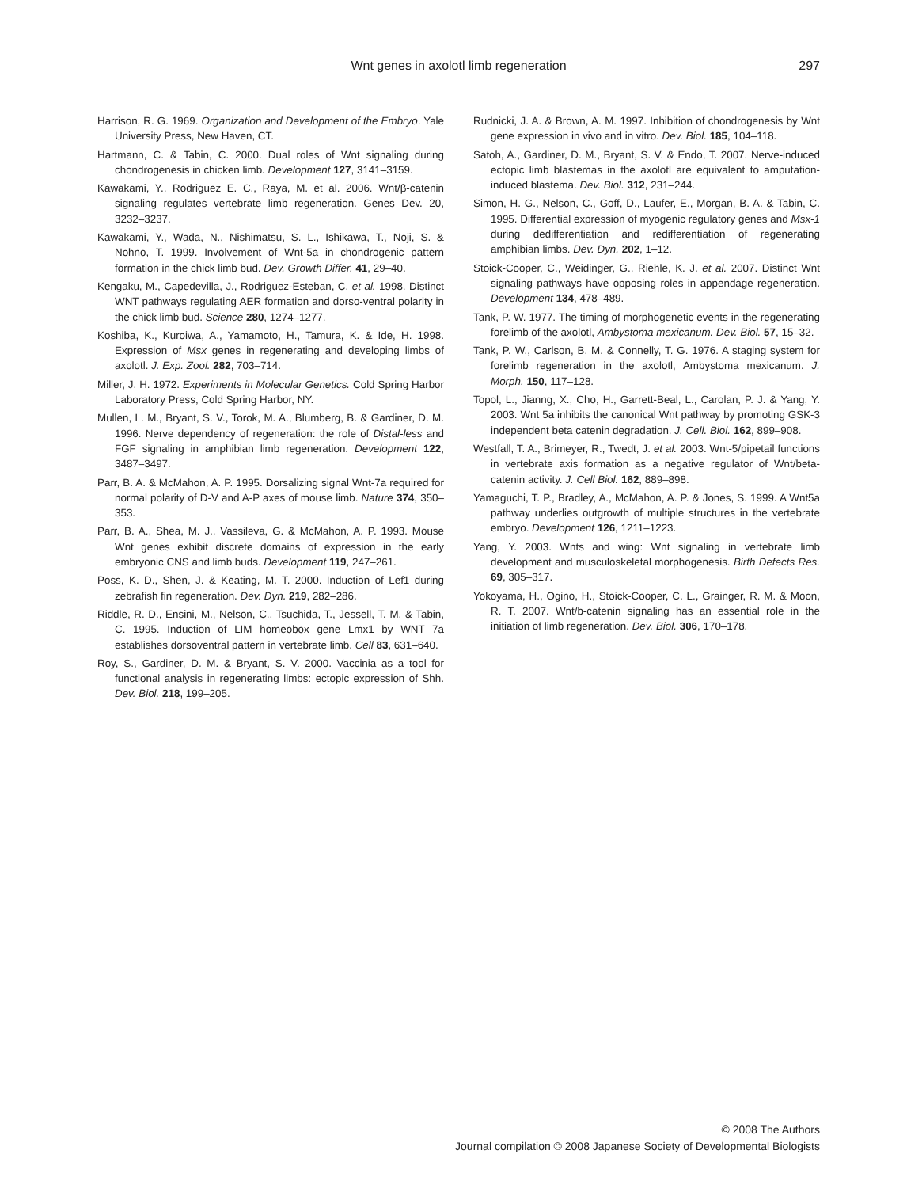Wnt genes in axolotl limb regeneration 297
Harrison, R. G. 1969. Organization and Development of the Embryo. Yale University Press, New Haven, CT.
Hartmann, C. & Tabin, C. 2000. Dual roles of Wnt signaling during chondrogenesis in chicken limb. Development 127, 3141–3159.
Kawakami, Y., Rodriguez E. C., Raya, M. et al. 2006. Wnt/β-catenin signaling regulates vertebrate limb regeneration. Genes Dev. 20, 3232–3237.
Kawakami, Y., Wada, N., Nishimatsu, S. L., Ishikawa, T., Noji, S. & Nohno, T. 1999. Involvement of Wnt-5a in chondrogenic pattern formation in the chick limb bud. Dev. Growth Differ. 41, 29–40.
Kengaku, M., Capedevilla, J., Rodriguez-Esteban, C. et al. 1998. Distinct WNT pathways regulating AER formation and dorso-ventral polarity in the chick limb bud. Science 280, 1274–1277.
Koshiba, K., Kuroiwa, A., Yamamoto, H., Tamura, K. & Ide, H. 1998. Expression of Msx genes in regenerating and developing limbs of axolotl. J. Exp. Zool. 282, 703–714.
Miller, J. H. 1972. Experiments in Molecular Genetics. Cold Spring Harbor Laboratory Press, Cold Spring Harbor, NY.
Mullen, L. M., Bryant, S. V., Torok, M. A., Blumberg, B. & Gardiner, D. M. 1996. Nerve dependency of regeneration: the role of Distal-less and FGF signaling in amphibian limb regeneration. Development 122, 3487–3497.
Parr, B. A. & McMahon, A. P. 1995. Dorsalizing signal Wnt-7a required for normal polarity of D-V and A-P axes of mouse limb. Nature 374, 350–353.
Parr, B. A., Shea, M. J., Vassileva, G. & McMahon, A. P. 1993. Mouse Wnt genes exhibit discrete domains of expression in the early embryonic CNS and limb buds. Development 119, 247–261.
Poss, K. D., Shen, J. & Keating, M. T. 2000. Induction of Lef1 during zebrafish fin regeneration. Dev. Dyn. 219, 282–286.
Riddle, R. D., Ensini, M., Nelson, C., Tsuchida, T., Jessell, T. M. & Tabin, C. 1995. Induction of LIM homeobox gene Lmx1 by WNT 7a establishes dorsoventral pattern in vertebrate limb. Cell 83, 631–640.
Roy, S., Gardiner, D. M. & Bryant, S. V. 2000. Vaccinia as a tool for functional analysis in regenerating limbs: ectopic expression of Shh. Dev. Biol. 218, 199–205.
Rudnicki, J. A. & Brown, A. M. 1997. Inhibition of chondrogenesis by Wnt gene expression in vivo and in vitro. Dev. Biol. 185, 104–118.
Satoh, A., Gardiner, D. M., Bryant, S. V. & Endo, T. 2007. Nerve-induced ectopic limb blastemas in the axolotl are equivalent to amputation-induced blastema. Dev. Biol. 312, 231–244.
Simon, H. G., Nelson, C., Goff, D., Laufer, E., Morgan, B. A. & Tabin, C. 1995. Differential expression of myogenic regulatory genes and Msx-1 during dedifferentiation and redifferentiation of regenerating amphibian limbs. Dev. Dyn. 202, 1–12.
Stoick-Cooper, C., Weidinger, G., Riehle, K. J. et al. 2007. Distinct Wnt signaling pathways have opposing roles in appendage regeneration. Development 134, 478–489.
Tank, P. W. 1977. The timing of morphogenetic events in the regenerating forelimb of the axolotl, Ambystoma mexicanum. Dev. Biol. 57, 15–32.
Tank, P. W., Carlson, B. M. & Connelly, T. G. 1976. A staging system for forelimb regeneration in the axolotl, Ambystoma mexicanum. J. Morph. 150, 117–128.
Topol, L., Jianng, X., Cho, H., Garrett-Beal, L., Carolan, P. J. & Yang, Y. 2003. Wnt 5a inhibits the canonical Wnt pathway by promoting GSK-3 independent beta catenin degradation. J. Cell. Biol. 162, 899–908.
Westfall, T. A., Brimeyer, R., Twedt, J. et al. 2003. Wnt-5/pipetail functions in vertebrate axis formation as a negative regulator of Wnt/beta-catenin activity. J. Cell Biol. 162, 889–898.
Yamaguchi, T. P., Bradley, A., McMahon, A. P. & Jones, S. 1999. A Wnt5a pathway underlies outgrowth of multiple structures in the vertebrate embryo. Development 126, 1211–1223.
Yang, Y. 2003. Wnts and wing: Wnt signaling in vertebrate limb development and musculoskeletal morphogenesis. Birth Defects Res. 69, 305–317.
Yokoyama, H., Ogino, H., Stoick-Cooper, C. L., Grainger, R. M. & Moon, R. T. 2007. Wnt/b-catenin signaling has an essential role in the initiation of limb regeneration. Dev. Biol. 306, 170–178.
© 2008 The Authors
Journal compilation © 2008 Japanese Society of Developmental Biologists